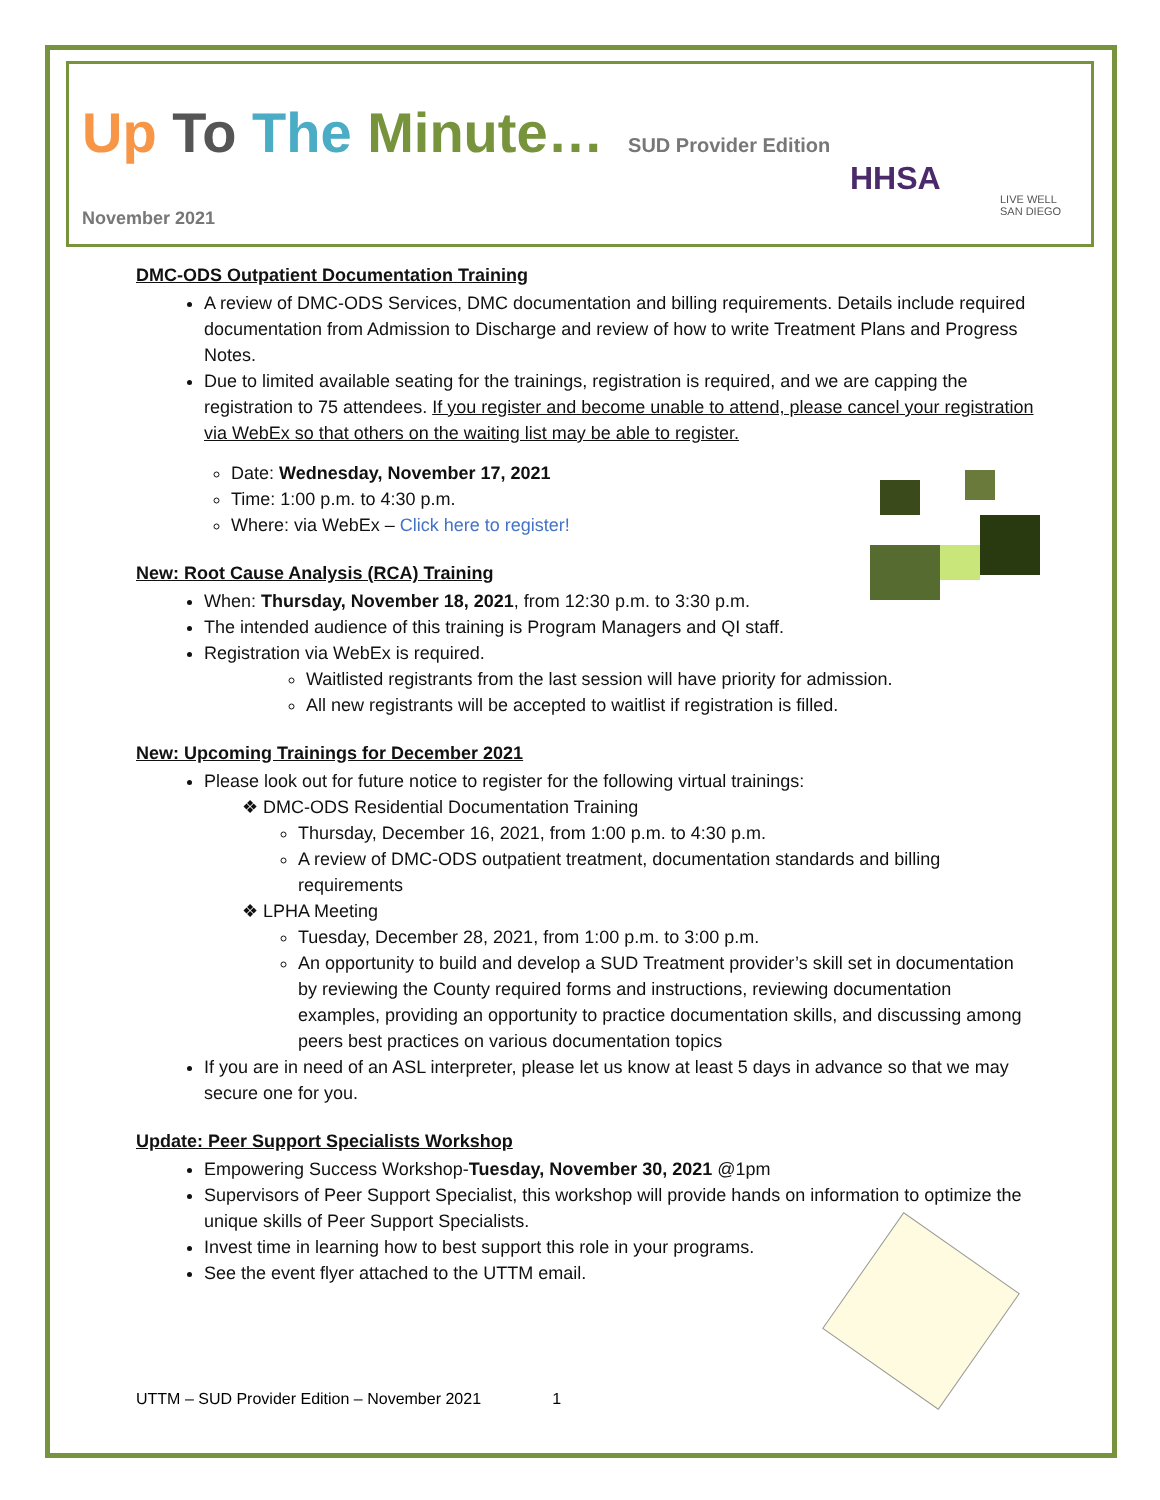Up To The Minute… SUD Provider Edition
HHSA
LIVE WELL
SAN DIEGO
November 2021
DMC-ODS Outpatient Documentation Training
A review of DMC-ODS Services, DMC documentation and billing requirements. Details include required documentation from Admission to Discharge and review of how to write Treatment Plans and Progress Notes.
Due to limited available seating for the trainings, registration is required, and we are capping the registration to 75 attendees. If you register and become unable to attend, please cancel your registration via WebEx so that others on the waiting list may be able to register.
Date: Wednesday, November 17, 2021
Time: 1:00 p.m. to 4:30 p.m.
Where: via WebEx – Click here to register!
New: Root Cause Analysis (RCA) Training
When: Thursday, November 18, 2021, from 12:30 p.m. to 3:30 p.m.
The intended audience of this training is Program Managers and QI staff.
Registration via WebEx is required.
Waitlisted registrants from the last session will have priority for admission.
All new registrants will be accepted to waitlist if registration is filled.
New: Upcoming Trainings for December 2021
Please look out for future notice to register for the following virtual trainings:
❖ DMC-ODS Residential Documentation Training
Thursday, December 16, 2021, from 1:00 p.m. to 4:30 p.m.
A review of DMC-ODS outpatient treatment, documentation standards and billing requirements
❖ LPHA Meeting
Tuesday, December 28, 2021, from 1:00 p.m. to 3:00 p.m.
An opportunity to build and develop a SUD Treatment provider’s skill set in documentation by reviewing the County required forms and instructions, reviewing documentation examples, providing an opportunity to practice documentation skills, and discussing among peers best practices on various documentation topics
If you are in need of an ASL interpreter, please let us know at least 5 days in advance so that we may secure one for you.
Update: Peer Support Specialists Workshop
Empowering Success Workshop-Tuesday, November 30, 2021 @1pm
Supervisors of Peer Support Specialist, this workshop will provide hands on information to optimize the unique skills of Peer Support Specialists.
Invest time in learning how to best support this role in your programs.
See the event flyer attached to the UTTM email.
UTTM – SUD Provider Edition – November 2021 1